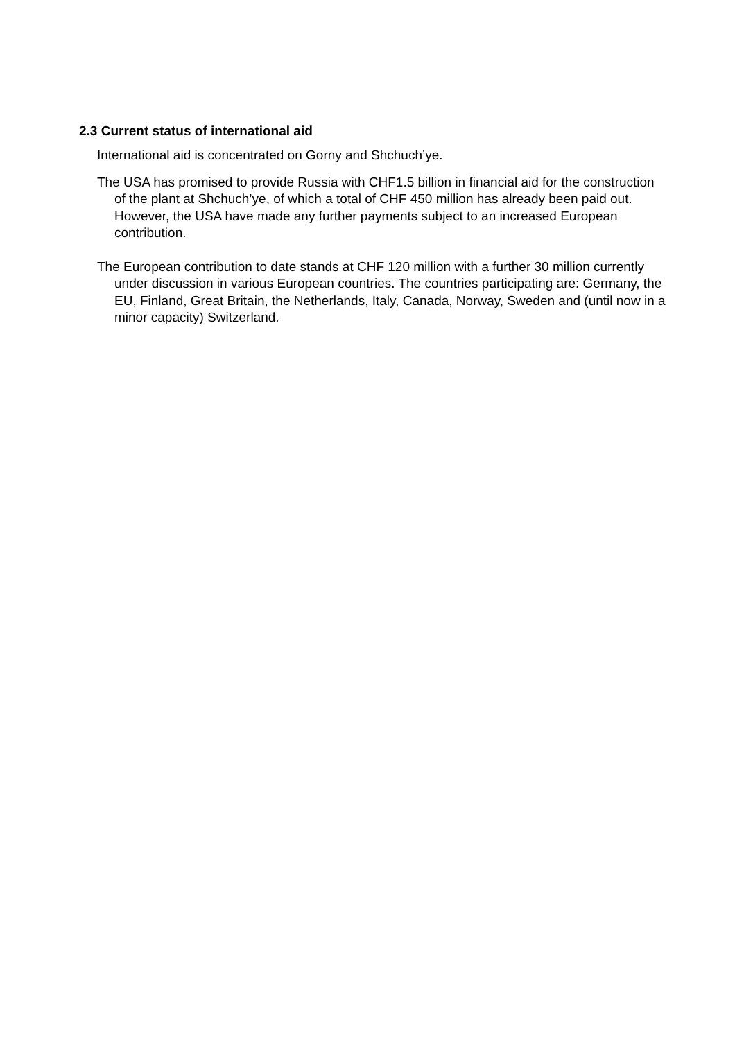2.3 Current status of international aid
International aid is concentrated on Gorny and Shchuch’ye.
The USA has promised to provide Russia with CHF1.5 billion in financial aid for the construction of the plant at Shchuch’ye, of which a total of CHF 450 million has already been paid out. However, the USA have made any further payments subject to an increased European contribution.
The European contribution to date stands at CHF 120 million with a further 30 million currently under discussion in various European countries. The countries participating are: Germany, the EU, Finland, Great Britain, the Netherlands, Italy, Canada, Norway, Sweden and (until now in a minor capacity) Switzerland.